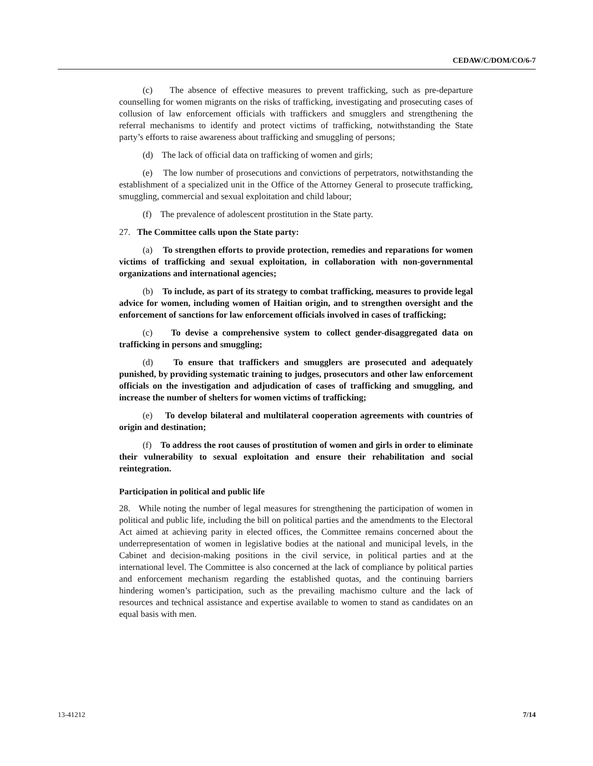CEDAW/C/DOM/CO/6-7
(c) The absence of effective measures to prevent trafficking, such as pre-departure counselling for women migrants on the risks of trafficking, investigating and prosecuting cases of collusion of law enforcement officials with traffickers and smugglers and strengthening the referral mechanisms to identify and protect victims of trafficking, notwithstanding the State party’s efforts to raise awareness about trafficking and smuggling of persons;
(d) The lack of official data on trafficking of women and girls;
(e) The low number of prosecutions and convictions of perpetrators, notwithstanding the establishment of a specialized unit in the Office of the Attorney General to prosecute trafficking, smuggling, commercial and sexual exploitation and child labour;
(f) The prevalence of adolescent prostitution in the State party.
27. The Committee calls upon the State party:
(a) To strengthen efforts to provide protection, remedies and reparations for women victims of trafficking and sexual exploitation, in collaboration with non-governmental organizations and international agencies;
(b) To include, as part of its strategy to combat trafficking, measures to provide legal advice for women, including women of Haitian origin, and to strengthen oversight and the enforcement of sanctions for law enforcement officials involved in cases of trafficking;
(c) To devise a comprehensive system to collect gender-disaggregated data on trafficking in persons and smuggling;
(d) To ensure that traffickers and smugglers are prosecuted and adequately punished, by providing systematic training to judges, prosecutors and other law enforcement officials on the investigation and adjudication of cases of trafficking and smuggling, and increase the number of shelters for women victims of trafficking;
(e) To develop bilateral and multilateral cooperation agreements with countries of origin and destination;
(f) To address the root causes of prostitution of women and girls in order to eliminate their vulnerability to sexual exploitation and ensure their rehabilitation and social reintegration.
Participation in political and public life
28. While noting the number of legal measures for strengthening the participation of women in political and public life, including the bill on political parties and the amendments to the Electoral Act aimed at achieving parity in elected offices, the Committee remains concerned about the underrepresentation of women in legislative bodies at the national and municipal levels, in the Cabinet and decision-making positions in the civil service, in political parties and at the international level. The Committee is also concerned at the lack of compliance by political parties and enforcement mechanism regarding the established quotas, and the continuing barriers hindering women’s participation, such as the prevailing machismo culture and the lack of resources and technical assistance and expertise available to women to stand as candidates on an equal basis with men.
13-41212 7/14